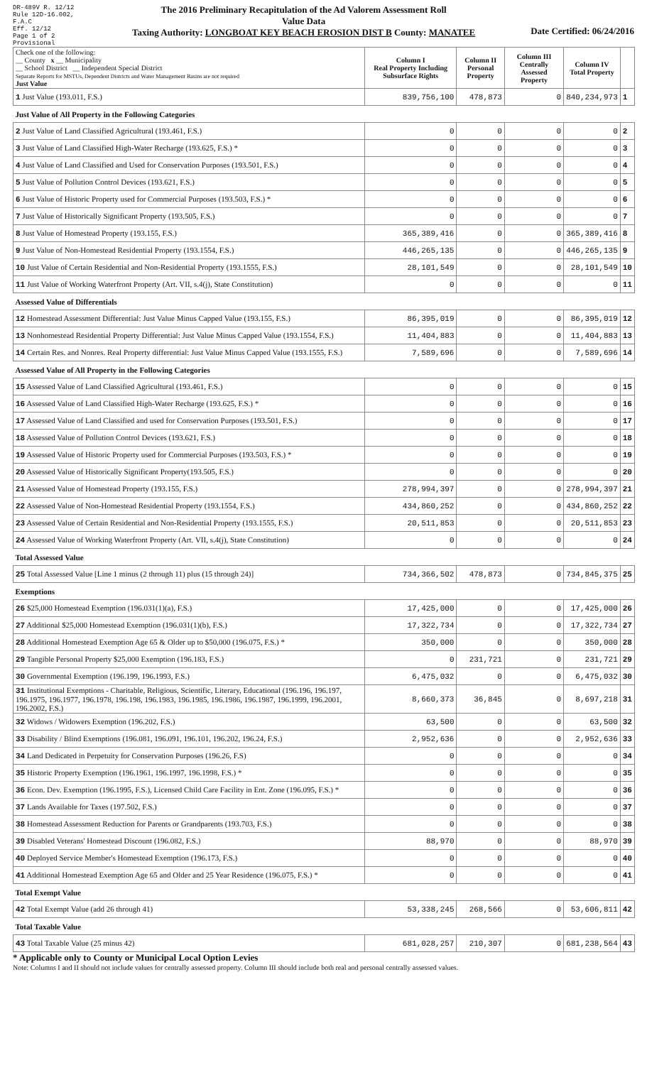DR-489V R. 12/12
Rule 12D-16.002, F.A.C
Eff. 12/12
Page 1 of 2
Provisional
The 2016 Preliminary Recapitulation of the Ad Valorem Assessment Roll
Value Data
Taxing Authority: LONGBOAT KEY BEACH EROSION DIST B County: MANATEE
Date Certified: 06/24/2016
| Check one of the following: __ County x __ Municipality __ School District __ Independent Special District Separate Reports for MSTUs, Dependent Districts and Water Management Basins are not required Just Value | Column I Real Property Including Subsurface Rights | Column II Personal Property | Column III Centrally Assessed Property | Column IV Total Property | |
| 1 Just Value (193.011, F.S.) | 839,756,100 | 478,873 | 0 | 840,234,973 | 1 |
| Just Value of All Property in the Following Categories | | | | | |
| 2 Just Value of Land Classified Agricultural (193.461, F.S.) | 0 | 0 | 0 | 0 | 2 |
| 3 Just Value of Land Classified High-Water Recharge (193.625, F.S.) * | 0 | 0 | 0 | 0 | 3 |
| 4 Just Value of Land Classified and Used for Conservation Purposes (193.501, F.S.) | 0 | 0 | 0 | 0 | 4 |
| 5 Just Value of Pollution Control Devices (193.621, F.S.) | 0 | 0 | 0 | 0 | 5 |
| 6 Just Value of Historic Property used for Commercial Purposes (193.503, F.S.) * | 0 | 0 | 0 | 0 | 6 |
| 7 Just Value of Historically Significant Property (193.505, F.S.) | 0 | 0 | 0 | 0 | 7 |
| 8 Just Value of Homestead Property (193.155, F.S.) | 365,389,416 | 0 | 0 | 365,389,416 | 8 |
| 9 Just Value of Non-Homestead Residential Property (193.1554, F.S.) | 446,265,135 | 0 | 0 | 446,265,135 | 9 |
| 10 Just Value of Certain Residential and Non-Residential Property (193.1555, F.S.) | 28,101,549 | 0 | 0 | 28,101,549 | 10 |
| 11 Just Value of Working Waterfront Property (Art. VII, s.4(j), State Constitution) | 0 | 0 | 0 | 0 | 11 |
| Assessed Value of Differentials | | | | | |
| 12 Homestead Assessment Differential: Just Value Minus Capped Value (193.155, F.S.) | 86,395,019 | 0 | 0 | 86,395,019 | 12 |
| 13 Nonhomestead Residential Property Differential: Just Value Minus Capped Value (193.1554, F.S.) | 11,404,883 | 0 | 0 | 11,404,883 | 13 |
| 14 Certain Res. and Nonres. Real Property differential: Just Value Minus Capped Value (193.1555, F.S.) | 7,589,696 | 0 | 0 | 7,589,696 | 14 |
| Assessed Value of All Property in the Following Categories | | | | | |
| 15 Assessed Value of Land Classified Agricultural (193.461, F.S.) | 0 | 0 | 0 | 0 | 15 |
| 16 Assessed Value of Land Classified High-Water Recharge (193.625, F.S.) * | 0 | 0 | 0 | 0 | 16 |
| 17 Assessed Value of Land Classified and used for Conservation Purposes (193.501, F.S.) | 0 | 0 | 0 | 0 | 17 |
| 18 Assessed Value of Pollution Control Devices (193.621, F.S.) | 0 | 0 | 0 | 0 | 18 |
| 19 Assessed Value of Historic Property used for Commercial Purposes (193.503, F.S.) * | 0 | 0 | 0 | 0 | 19 |
| 20 Assessed Value of Historically Significant Property(193.505, F.S.) | 0 | 0 | 0 | 0 | 20 |
| 21 Assessed Value of Homestead Property (193.155, F.S.) | 278,994,397 | 0 | 0 | 278,994,397 | 21 |
| 22 Assessed Value of Non-Homestead Residential Property (193.1554, F.S.) | 434,860,252 | 0 | 0 | 434,860,252 | 22 |
| 23 Assessed Value of Certain Residential and Non-Residential Property (193.1555, F.S.) | 20,511,853 | 0 | 0 | 20,511,853 | 23 |
| 24 Assessed Value of Working Waterfront Property (Art. VII, s.4(j), State Constitution) | 0 | 0 | 0 | 0 | 24 |
| Total Assessed Value | | | | | |
| 25 Total Assessed Value [Line 1 minus (2 through 11) plus (15 through 24)] | 734,366,502 | 478,873 | 0 | 734,845,375 | 25 |
| Exemptions | | | | | |
| 26 $25,000 Homestead Exemption (196.031(1)(a), F.S.) | 17,425,000 | 0 | 0 | 17,425,000 | 26 |
| 27 Additional $25,000 Homestead Exemption (196.031(1)(b), F.S.) | 17,322,734 | 0 | 0 | 17,322,734 | 27 |
| 28 Additional Homestead Exemption Age 65 & Older up to $50,000 (196.075, F.S.) * | 350,000 | 0 | 0 | 350,000 | 28 |
| 29 Tangible Personal Property $25,000 Exemption (196.183, F.S.) | 0 | 231,721 | 0 | 231,721 | 29 |
| 30 Governmental Exemption (196.199, 196.1993, F.S.) | 6,475,032 | 0 | 0 | 6,475,032 | 30 |
| 31 Institutional Exemptions - Charitable, Religious, Scientific, Literary, Educational (196.196, 196.197, 196.1975, 196.1977, 196.1978, 196.198, 196.1983, 196.1985, 196.1986, 196.1987, 196.1999, 196.2001, 196.2002, F.S.) | 8,660,373 | 36,845 | 0 | 8,697,218 | 31 |
| 32 Widows / Widowers Exemption (196.202, F.S.) | 63,500 | 0 | 0 | 63,500 | 32 |
| 33 Disability / Blind Exemptions (196.081, 196.091, 196.101, 196.202, 196.24, F.S.) | 2,952,636 | 0 | 0 | 2,952,636 | 33 |
| 34 Land Dedicated in Perpetuity for Conservation Purposes (196.26, F.S) | 0 | 0 | 0 | 0 | 34 |
| 35 Historic Property Exemption (196.1961, 196.1997, 196.1998, F.S.) * | 0 | 0 | 0 | 0 | 35 |
| 36 Econ. Dev. Exemption (196.1995, F.S.), Licensed Child Care Facility in Ent. Zone (196.095, F.S.) * | 0 | 0 | 0 | 0 | 36 |
| 37 Lands Available for Taxes (197.502, F.S.) | 0 | 0 | 0 | 0 | 37 |
| 38 Homestead Assessment Reduction for Parents or Grandparents (193.703, F.S.) | 0 | 0 | 0 | 0 | 38 |
| 39 Disabled Veterans' Homestead Discount (196.082, F.S.) | 88,970 | 0 | 0 | 88,970 | 39 |
| 40 Deployed Service Member's Homestead Exemption (196.173, F.S.) | 0 | 0 | 0 | 0 | 40 |
| 41 Additional Homestead Exemption Age 65 and Older and 25 Year Residence (196.075, F.S.) * | 0 | 0 | 0 | 0 | 41 |
| Total Exempt Value | | | | | |
| 42 Total Exempt Value (add 26 through 41) | 53,338,245 | 268,566 | 0 | 53,606,811 | 42 |
| Total Taxable Value | | | | | |
| 43 Total Taxable Value (25 minus 42) | 681,028,257 | 210,307 | 0 | 681,238,564 | 43 |
* Applicable only to County or Municipal Local Option Levies
Note: Columns I and II should not include values for centrally assessed property. Column III should include both real and personal centrally assessed values.